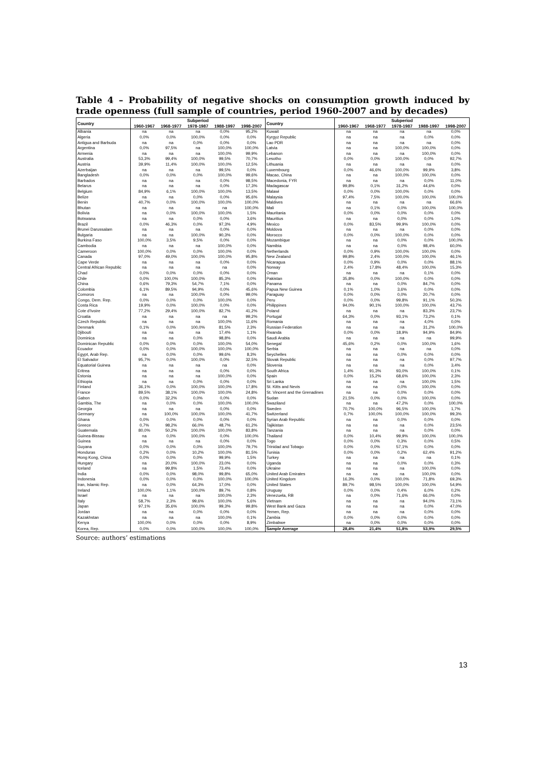Table 4 – Probability of negative shocks on consumption growth induced by trade openness (full sample of countries, period 1960-2007 and by decades)
| Country | Subperiod | | | | | Country | Subperiod | | | | |
| --- | --- | --- | --- | --- | --- | --- | --- | --- | --- | --- | --- |
| | 1960-1967 | 1968-1977 | 1978-1987 | 1988-1997 | 1998-2007 | | 1960-1967 | 1968-1977 | 1978-1987 | 1988-1997 | 1998-2007 |
| Albania | na | na | na | 0,0% | 95,2% | Kuwait | na | na | na | na | 0,0% |
| Algeria | 0,0% | 0,0% | 100,0% | 0,0% | 0,0% | Kyrgyz Republic | na | na | na | 0,0% | 0,0% |
| Antigua and Barbuda | na | na | 0,0% | 0,0% | 0,0% | Lao PDR | na | na | na | na | 0,0% |
| Argentina | 0,0% | 97,5% | na | 100,0% | 100,0% | Latvia | na | na | 100,0% | 100,0% | 0,0% |
| Armenia | na | na | na | 100,0% | 99,9% | Lebanon | na | na | na | 100,0% | 0,0% |
| Australia | 53,3% | 99,4% | 100,0% | 99,5% | 70,7% | Lesotho | 0,0% | 0,0% | 100,0% | 0,0% | 92,7% |
| Austria | 39,9% | 11,4% | 100,0% | 100,0% | 12,5% | Lithuania | na | na | na | na | 0,0% |
| Azerbaijan | na | na | na | 99,5% | 0,0% | Luxembourg | 0,0% | 46,6% | 100,0% | 99,9% | 3,8% |
| Bangladesh | 0,0% | 0,0% | 0,0% | 100,0% | 99,6% | Macao, China | na | na | 100,0% | 100,0% | 0,0% |
| Barbados | na | na | na | 0,0% | 98,5% | Macedonia, FYR | na | na | na | 0,0% | 11,0% |
| Belarus | na | na | na | 0,0% | 17,3% | Madagascar | 99,8% | 0,1% | 31,2% | 44,6% | 0,0% |
| Belgium | 84,9% | 6,1% | 100,0% | 100,0% | 13,5% | Malawi | 0,0% | 0,0% | 100,0% | 0,0% | 0,0% |
| Belize | na | na | 0,0% | 0,0% | 95,6% | Malaysia | 97,4% | 7,5% | 100,0% | 100,0% | 100,0% |
| Benin | 40,7% | 0,0% | 100,0% | 100,0% | 100,0% | Maldives | na | na | na | na | 66,6% |
| Bhutan | na | na | na | na | 100,0% | Mali | na | 0,1% | 0,0% | 100,0% | 100,0% |
| Bolivia | na | 0,0% | 100,0% | 100,0% | 1,5% | Mauritania | 0,0% | 0,0% | 0,0% | 0,0% | 0,0% |
| Botswana | na | na | 0,0% | 0,0% | 3,6% | Mauritius | na | na | 0,0% | 0,0% | 1,0% |
| Brazil | 0,0% | 46,3% | 0,0% | 97,3% | 4,9% | Mexico | 0,0% | 83,5% | 99,9% | 100,0% | 0,0% |
| Brunei Darussalam | na | na | na | 0,0% | 0,0% | Moldova | na | na | na | 0,0% | 0,0% |
| Bulgaria | na | na | 100,0% | 90,3% | 0,0% | Morocco | 0,0% | 0,0% | 100,0% | 0,0% | 0,0% |
| Burkina Faso | 100,0% | 3,5% | 9,5% | 0,0% | 0,0% | Mozambique | na | na | 0,0% | 0,0% | 100,0% |
| Cambodia | na | na | na | 100,0% | 0,0% | Namibia | na | na | 0,0% | 98,4% | 60,0% |
| Cameroon | 100,0% | 0,0% | 0,0% | 100,0% | 0,0% | Netherlands | 0,0% | 0,9% | 100,0% | 100,0% | 0,0% |
| Canada | 97,0% | 49,0% | 100,0% | 100,0% | 95,8% | New Zealand | 99,8% | 2,4% | 100,0% | 100,0% | 46,1% |
| Cape Verde | na | na | na | 0,0% | 0,0% | Nicaragua | 0,0% | 0,9% | 0,0% | 0,0% | 88,1% |
| Central African Republic | na | na | na | na | 0,0% | Norway | 2,4% | 17,8% | 48,4% | 100,0% | 15,3% |
| Chad | 0,0% | 0,0% | 0,0% | 0,0% | 0,0% | Oman | na | na | na | 0,1% | 0,0% |
| Chile | 0,0% | 100,0% | 100,0% | 85,3% | 0,0% | Pakistan | 35,8% | 0,0% | 100,0% | 0,0% | 0,0% |
| China | 0,6% | 79,3% | 54,7% | 7,1% | 0,0% | Panama | na | na | 0,0% | 84,7% | 0,0% |
| Colombia | 6,1% | 89,5% | 94,9% | 0,0% | 45,6% | Papua New Guinea | 0,1% | 1,0% | 3,6% | 0,0% | 0,0% |
| Comoros | na | na | 100,0% | 0,0% | 99,0% | Paraguay | 0,0% | 0,0% | 0,0% | 20,7% | 0,0% |
| Congo, Dem. Rep. | 0,0% | 0,0% | 0,0% | 100,0% | 0,0% | Peru | 0,0% | 0,0% | 99,8% | 91,1% | 50,3% |
| Costa Rica | 19,9% | 0,0% | 100,0% | 0,0% | 0,0% | Philippines | 94,0% | 90,1% | 100,0% | 100,0% | 43,7% |
| Cote d'Ivoire | 77,2% | 29,4% | 100,0% | 82,7% | 41,2% | Poland | na | na | na | 83,3% | 23,7% |
| Croatia | na | na | na | na | 99,2% | Portugal | 64,3% | 0,0% | 93,1% | 73,2% | 0,1% |
| Czech Republic | na | na | na | 100,0% | 11,6% | Romania | na | na | na | 4,0% | 0,0% |
| Denmark | 0,1% | 0,0% | 100,0% | 81,5% | 2,3% | Russian Federation | na | na | na | 31,2% | 100,0% |
| Djibouti | na | na | na | 17,4% | 1,1% | Rwanda | 0,0% | 0,0% | 18,9% | 94,9% | 84,9% |
| Dominica | na | na | 0,0% | 98,8% | 0,0% | Saudi Arabia | na | na | na | na | 99,9% |
| Dominican Republic | 0,0% | 0,0% | 0,0% | 100,0% | 54,0% | Senegal | 45,6% | 0,2% | 0,0% | 100,0% | 1,6% |
| Ecuador | 0,0% | 0,0% | 100,0% | 100,0% | 100,0% | Serbia | na | na | na | na | 0,0% |
| Egypt, Arab Rep. | na | 0,0% | 0,0% | 99,6% | 8,3% | Seychelles | na | na | 0,0% | 0,0% | 0,0% |
| El Salvador | 95,7% | 0,0% | 100,0% | 0,0% | 32,5% | Slovak Republic | na | na | na | 0,0% | 97,7% |
| Equatorial Guinea | na | na | na | na | 0,0% | Slovenia | na | na | na | 0,0% | 3,4% |
| Eritrea | na | na | na | 0,0% | 0,0% | South Africa | 1,4% | 91,3% | 93,0% | 100,0% | 0,1% |
| Estonia | na | na | na | 100,0% | 0,0% | Spain | 0,0% | 15,2% | 68,6% | 100,0% | 2,3% |
| Ethiopia | na | na | 0,0% | 0,0% | 0,0% | Sri Lanka | na | na | na | 100,0% | 1,5% |
| Finland | 36,1% | 0,0% | 100,0% | 100,0% | 17,8% | St. Kitts and Nevis | na | na | 0,0% | 100,0% | 0,0% |
| France | 89,5% | 38,1% | 100,0% | 100,0% | 24,8% | St. Vincent and the Grenadines | na | na | 0,0% | 0,0% | 0,0% |
| Gabon | 0,0% | 32,2% | 0,0% | 0,0% | 0,0% | Sudan | 21,5% | 0,0% | 0,0% | 100,0% | 0,0% |
| Gambia, The | na | 0,0% | 0,0% | 100,0% | 100,0% | Swaziland | na | na | 47,2% | 0,0% | 100,0% |
| Georgia | na | na | na | 0,0% | 0,0% | Sweden | 70,7% | 100,0% | 96,5% | 100,0% | 1,7% |
| Germany | na | 100,0% | 100,0% | 100,0% | 41,7% | Switzerland | 0,7% | 100,0% | 100,0% | 100,0% | 99,3% |
| Ghana | 0,0% | 0,0% | 0,0% | 0,0% | 0,0% | Syrian Arab Republic | na | na | 0,0% | 0,0% | 0,0% |
| Greece | 0,7% | 98,2% | 66,0% | 48,7% | 61,2% | Tajikistan | na | na | na | 0,0% | 23,5% |
| Guatemala | 80,0% | 50,2% | 100,0% | 100,0% | 83,8% | Tanzania | na | na | na | 0,0% | 0,0% |
| Guinea-Bissau | na | 0,0% | 100,0% | 0,0% | 100,0% | Thailand | 0,0% | 10,4% | 99,9% | 100,0% | 100,0% |
| Guinea | na | na | na | 0,0% | 0,0% | Togo | 0,0% | 0,0% | 0,3% | 0,0% | 0,5% |
| Guyana | 0,0% | 0,0% | 0,0% | 100,0% | 79,7% | Trinidad and Tobago | 0,0% | 0,0% | 57,1% | 0,0% | 0,0% |
| Honduras | 0,2% | 0,0% | 10,2% | 100,0% | 81,5% | Tunisia | 0,0% | 0,0% | 0,2% | 62,4% | 91,2% |
| Hong Kong, China | 0,0% | 0,0% | 0,0% | 99,9% | 1,5% | Turkey | na | na | na | na | 0,1% |
| Hungary | na | 20,0% | 100,0% | 23,0% | 0,0% | Uganda | na | na | 0,0% | 0,0% | 0,3% |
| Iceland | na | 99,8% | 1,5% | 73,4% | 0,0% | Ukraine | na | na | na | 100,0% | 0,0% |
| India | 0,0% | 0,0% | 98,0% | 99,8% | 65,0% | United Arab Emirates | na | na | na | 100,0% | 0,0% |
| Indonesia | 0,0% | 0,0% | 0,0% | 100,0% | 100,0% | United Kingdom | 16,3% | 0,0% | 100,0% | 71,8% | 69,3% |
| Iran, Islamic Rep. | na | 0,0% | 64,3% | 17,0% | 0,0% | United States | 89,7% | 98,5% | 100,0% | 100,0% | 54,9% |
| Ireland | 100,0% | 1,1% | 100,0% | 89,7% | 0,8% | Uruguay | 0,0% | 0,0% | 0,4% | 6,0% | 0,2% |
| Israel | na | na | na | 100,0% | 2,3% | Venezuela, RB | na | 0,0% | 71,6% | 66,0% | 0,0% |
| Italy | 58,7% | 2,3% | 99,6% | 100,0% | 5,6% | Vietnam | na | na | na | 94,0% | 73,1% |
| Japan | 97,1% | 35,6% | 100,0% | 99,3% | 99,8% | West Bank and Gaza | na | na | na | 0,0% | 47,0% |
| Jordan | na | na | 0,0% | 0,0% | 0,0% | Yemen, Rep. | na | na | na | 0,0% | 0,0% |
| Kazakhstan | na | na | na | 100,0% | 0,1% | Zambia | 0,0% | 0,0% | 0,0% | 0,0% | 0,0% |
| Kenya | 100,0% | 0,0% | 0,0% | 0,0% | 8,9% | Zimbabwe | na | 0,0% | 0,0% | 0,0% | 0,0% |
| Korea, Rep. | 0,0% | 0,0% | 100,0% | 100,0% | 100,0% | Sample Average | 28,4% | 21,4% | 51,8% | 53,9% | 29,5% |
Source: authors’ estimations
13